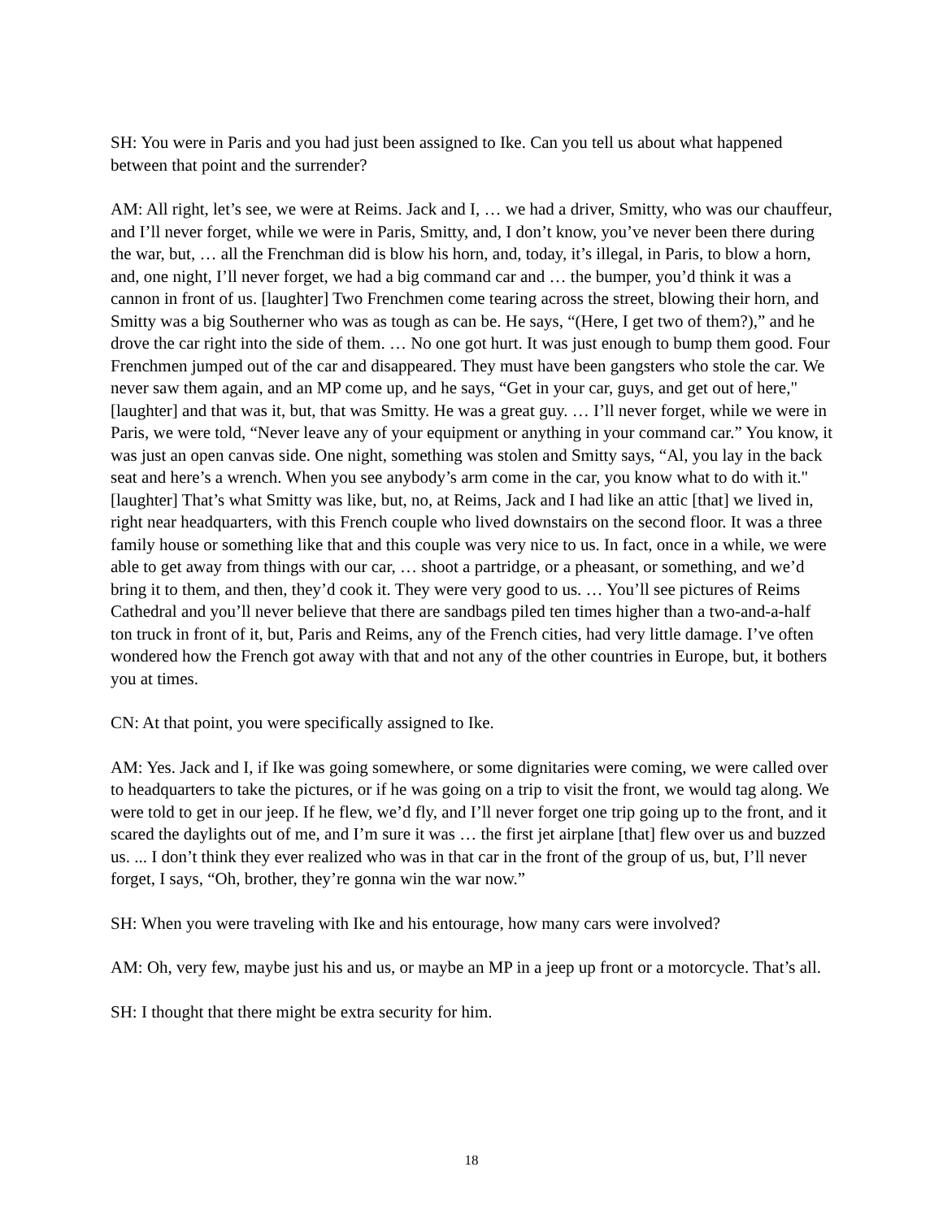SH: You were in Paris and you had just been assigned to Ike. Can you tell us about what happened between that point and the surrender?
AM: All right, let’s see, we were at Reims. Jack and I, … we had a driver, Smitty, who was our chauffeur, and I’ll never forget, while we were in Paris, Smitty, and, I don’t know, you’ve never been there during the war, but, … all the Frenchman did is blow his horn, and, today, it’s illegal, in Paris, to blow a horn, and, one night, I’ll never forget, we had a big command car and … the bumper, you’d think it was a cannon in front of us. [laughter] Two Frenchmen come tearing across the street, blowing their horn, and Smitty was a big Southerner who was as tough as can be. He says, “(Here, I get two of them?),” and he drove the car right into the side of them. … No one got hurt. It was just enough to bump them good. Four Frenchmen jumped out of the car and disappeared. They must have been gangsters who stole the car. We never saw them again, and an MP come up, and he says, “Get in your car, guys, and get out of here," [laughter] and that was it, but, that was Smitty. He was a great guy. … I’ll never forget, while we were in Paris, we were told, “Never leave any of your equipment or anything in your command car.” You know, it was just an open canvas side. One night, something was stolen and Smitty says, “Al, you lay in the back seat and here’s a wrench. When you see anybody’s arm come in the car, you know what to do with it." [laughter] That’s what Smitty was like, but, no, at Reims, Jack and I had like an attic [that] we lived in, right near headquarters, with this French couple who lived downstairs on the second floor. It was a three family house or something like that and this couple was very nice to us. In fact, once in a while, we were able to get away from things with our car, … shoot a partridge, or a pheasant, or something, and we’d bring it to them, and then, they’d cook it. They were very good to us. … You’ll see pictures of Reims Cathedral and you’ll never believe that there are sandbags piled ten times higher than a two-and-a-half ton truck in front of it, but, Paris and Reims, any of the French cities, had very little damage. I’ve often wondered how the French got away with that and not any of the other countries in Europe, but, it bothers you at times.
CN: At that point, you were specifically assigned to Ike.
AM: Yes. Jack and I, if Ike was going somewhere, or some dignitaries were coming, we were called over to headquarters to take the pictures, or if he was going on a trip to visit the front, we would tag along. We were told to get in our jeep. If he flew, we’d fly, and I’ll never forget one trip going up to the front, and it scared the daylights out of me, and I’m sure it was … the first jet airplane [that] flew over us and buzzed us. ... I don’t think they ever realized who was in that car in the front of the group of us, but, I’ll never forget, I says, “Oh, brother, they’re gonna win the war now.”
SH: When you were traveling with Ike and his entourage, how many cars were involved?
AM: Oh, very few, maybe just his and us, or maybe an MP in a jeep up front or a motorcycle. That’s all.
SH: I thought that there might be extra security for him.
18